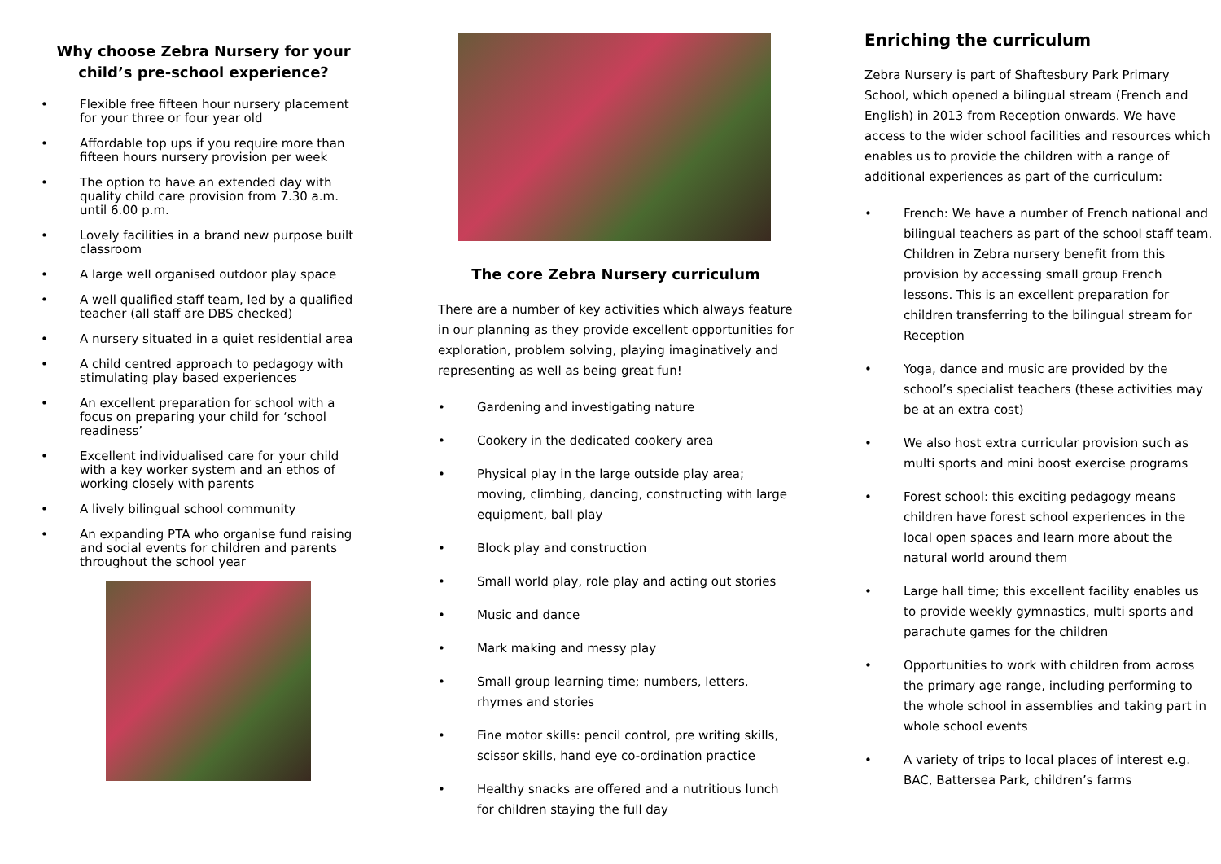Why choose Zebra Nursery for your child’s pre-school experience?
• Flexible free fifteen hour nursery placement for your three or four year old
• Affordable top ups if you require more than fifteen hours nursery provision per week
• The option to have an extended day with quality child care provision from 7.30 a.m. until 6.00 p.m.
• Lovely facilities in a brand new purpose built classroom
• A large well organised outdoor play space
• A well qualified staff team, led by a qualified teacher (all staff are DBS checked)
• A nursery situated in a quiet residential area
• A child centred approach to pedagogy with stimulating play based experiences
• An excellent preparation for school with a focus on preparing your child for ‘school readiness’
• Excellent individualised care for your child with a key worker system and an ethos of working closely with parents
• A lively bilingual school community
• An expanding PTA who organise fund raising and social events for children and parents throughout the school year
The core Zebra Nursery curriculum
There are a number of key activities which always feature in our planning as they provide excellent opportunities for exploration, problem solving, playing imaginatively and representing as well as being great fun!
• Gardening and investigating nature
• Cookery in the dedicated cookery area
• Physical play in the large outside play area; moving, climbing, dancing, constructing with large equipment, ball play
• Block play and construction
• Small world play, role play and acting out stories
• Music and dance
• Mark making and messy play
• Small group learning time; numbers, letters, rhymes and stories
• Fine motor skills: pencil control, pre writing skills, scissor skills, hand eye co-ordination practice
• Healthy snacks are offered and a nutritious lunch for children staying the full day
Enriching the curriculum
Zebra Nursery is part of Shaftesbury Park Primary School, which opened a bilingual stream (French and English) in 2013 from Reception onwards. We have access to the wider school facilities and resources which enables us to provide the children with a range of additional experiences as part of the curriculum:
• French: We have a number of French national and bilingual teachers as part of the school staff team. Children in Zebra nursery benefit from this provision by accessing small group French lessons. This is an excellent preparation for children transferring to the bilingual stream for Reception
• Yoga, dance and music are provided by the school’s specialist teachers (these activities may be at an extra cost)
• We also host extra curricular provision such as multi sports and mini boost exercise programs
• Forest school: this exciting pedagogy means children have forest school experiences in the local open spaces and learn more about the natural world around them
• Large hall time; this excellent facility enables us to provide weekly gymnastics, multi sports and parachute games for the children
• Opportunities to work with children from across the primary age range, including performing to the whole school in assemblies and taking part in whole school events
• A variety of trips to local places of interest e.g. BAC, Battersea Park, children’s farms